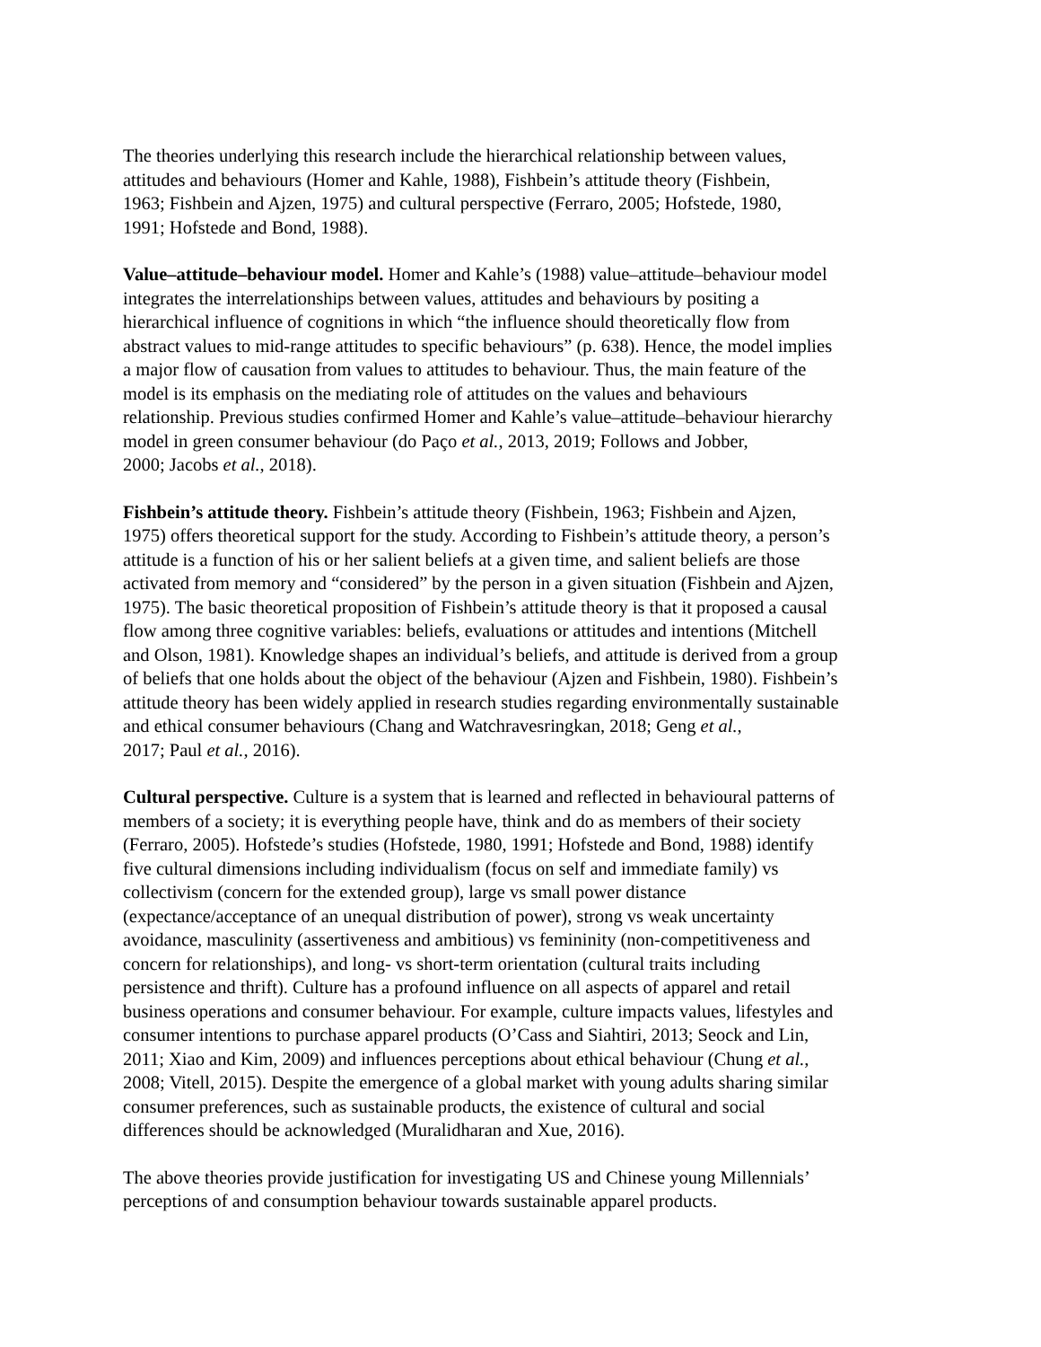The theories underlying this research include the hierarchical relationship between values,
attitudes and behaviours (Homer and Kahle, 1988), Fishbein’s attitude theory (Fishbein,
1963; Fishbein and Ajzen, 1975) and cultural perspective (Ferraro, 2005; Hofstede, 1980,
1991; Hofstede and Bond, 1988).
Value–attitude–behaviour model. Homer and Kahle’s (1988) value–attitude–behaviour model
integrates the interrelationships between values, attitudes and behaviours by positing a
hierarchical influence of cognitions in which “the influence should theoretically flow from
abstract values to mid-range attitudes to specific behaviours” (p. 638). Hence, the model implies
a major flow of causation from values to attitudes to behaviour. Thus, the main feature of the
model is its emphasis on the mediating role of attitudes on the values and behaviours
relationship. Previous studies confirmed Homer and Kahle’s value–attitude–behaviour hierarchy
model in green consumer behaviour (do Paço et al., 2013, 2019; Follows and Jobber,
2000; Jacobs et al., 2018).
Fishbein’s attitude theory. Fishbein’s attitude theory (Fishbein, 1963; Fishbein and Ajzen,
1975) offers theoretical support for the study. According to Fishbein’s attitude theory, a person’s
attitude is a function of his or her salient beliefs at a given time, and salient beliefs are those
activated from memory and “considered” by the person in a given situation (Fishbein and Ajzen,
1975). The basic theoretical proposition of Fishbein’s attitude theory is that it proposed a causal
flow among three cognitive variables: beliefs, evaluations or attitudes and intentions (Mitchell
and Olson, 1981). Knowledge shapes an individual’s beliefs, and attitude is derived from a group
of beliefs that one holds about the object of the behaviour (Ajzen and Fishbein, 1980). Fishbein’s
attitude theory has been widely applied in research studies regarding environmentally sustainable
and ethical consumer behaviours (Chang and Watchravesringkan, 2018; Geng et al.,
2017; Paul et al., 2016).
Cultural perspective. Culture is a system that is learned and reflected in behavioural patterns of
members of a society; it is everything people have, think and do as members of their society
(Ferraro, 2005). Hofstede’s studies (Hofstede, 1980, 1991; Hofstede and Bond, 1988) identify
five cultural dimensions including individualism (focus on self and immediate family) vs
collectivism (concern for the extended group), large vs small power distance
(expectance/acceptance of an unequal distribution of power), strong vs weak uncertainty
avoidance, masculinity (assertiveness and ambitious) vs femininity (non-competitiveness and
concern for relationships), and long- vs short-term orientation (cultural traits including
persistence and thrift). Culture has a profound influence on all aspects of apparel and retail
business operations and consumer behaviour. For example, culture impacts values, lifestyles and
consumer intentions to purchase apparel products (O’Cass and Siahtiri, 2013; Seock and Lin,
2011; Xiao and Kim, 2009) and influences perceptions about ethical behaviour (Chung et al.,
2008; Vitell, 2015). Despite the emergence of a global market with young adults sharing similar
consumer preferences, such as sustainable products, the existence of cultural and social
differences should be acknowledged (Muralidharan and Xue, 2016).
The above theories provide justification for investigating US and Chinese young Millennials’
perceptions of and consumption behaviour towards sustainable apparel products.